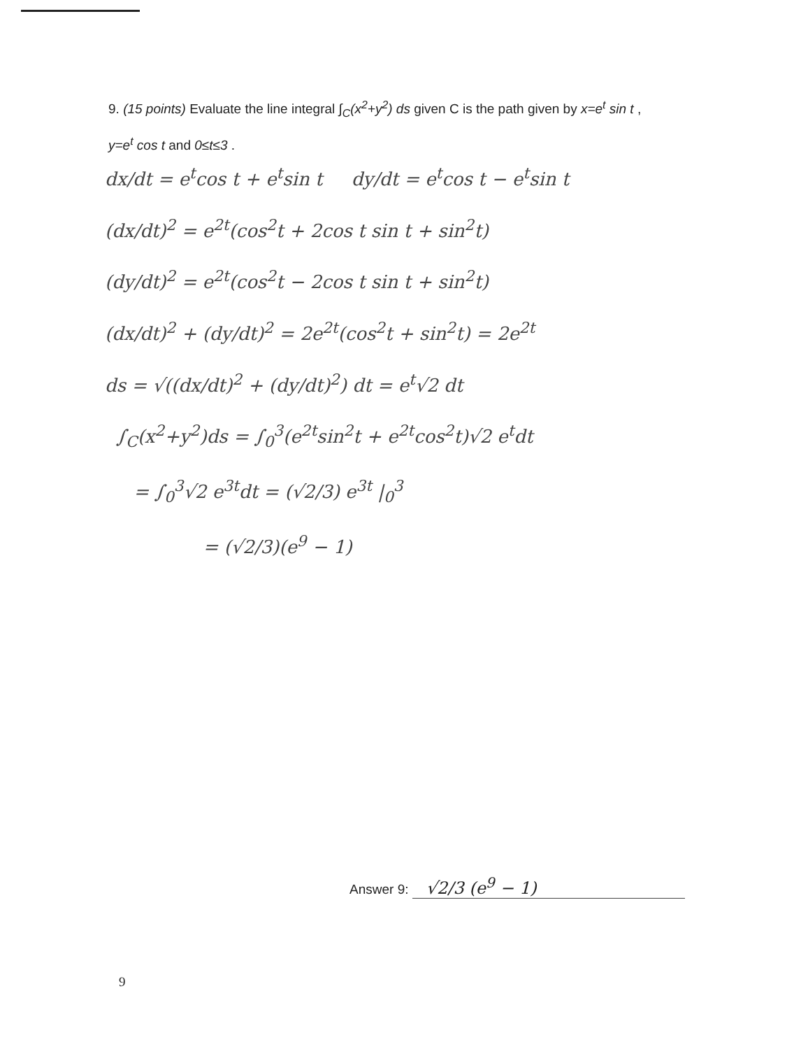9. (15 points) Evaluate the line integral ∫<sub>C</sub>(x<sup>2</sup>+y<sup>2</sup>) ds given C is the path given by x=e<sup>t</sup> sin t , y=e<sup>t</sup> cos t and 0≤t≤3 .
dx/dt = e<sup>t</sup>cos t + e<sup>t</sup>sin t dy/dt = e<sup>t</sup>cos t − e<sup>t</sup>sin t
(dx/dt)<sup>2</sup> = e<sup>2t</sup>(cos<sup>2</sup>t + 2cos t sin t + sin<sup>2</sup>t)
(dy/dt)<sup>2</sup> = e<sup>2t</sup>(cos<sup>2</sup>t − 2cos t sin t + sin<sup>2</sup>t)
(dx/dt)<sup>2</sup> + (dy/dt)<sup>2</sup> = 2e<sup>2t</sup>(cos<sup>2</sup>t + sin<sup>2</sup>t) = 2e<sup>2t</sup>
ds = √((dx/dt)<sup>2</sup> + (dy/dt)<sup>2</sup>) dt = e<sup>t</sup>√2 dt
∫<sub>C</sub>(x<sup>2</sup>+y<sup>2</sup>)ds = ∫<sub>0</sub><sup>3</sup>(e<sup>2t</sup>sin<sup>2</sup>t + e<sup>2t</sup>cos<sup>2</sup>t)√2 e<sup>t</sup>dt
= ∫<sub>0</sub><sup>3</sup>√2 e<sup>3t</sup>dt = (√2/3) e<sup>3t</sup> |<sub>0</sub><sup>3</sup>
= (√2/3)(e<sup>9</sup> − 1)
Answer 9: √2/3 (e<sup>9</sup> − 1)
9